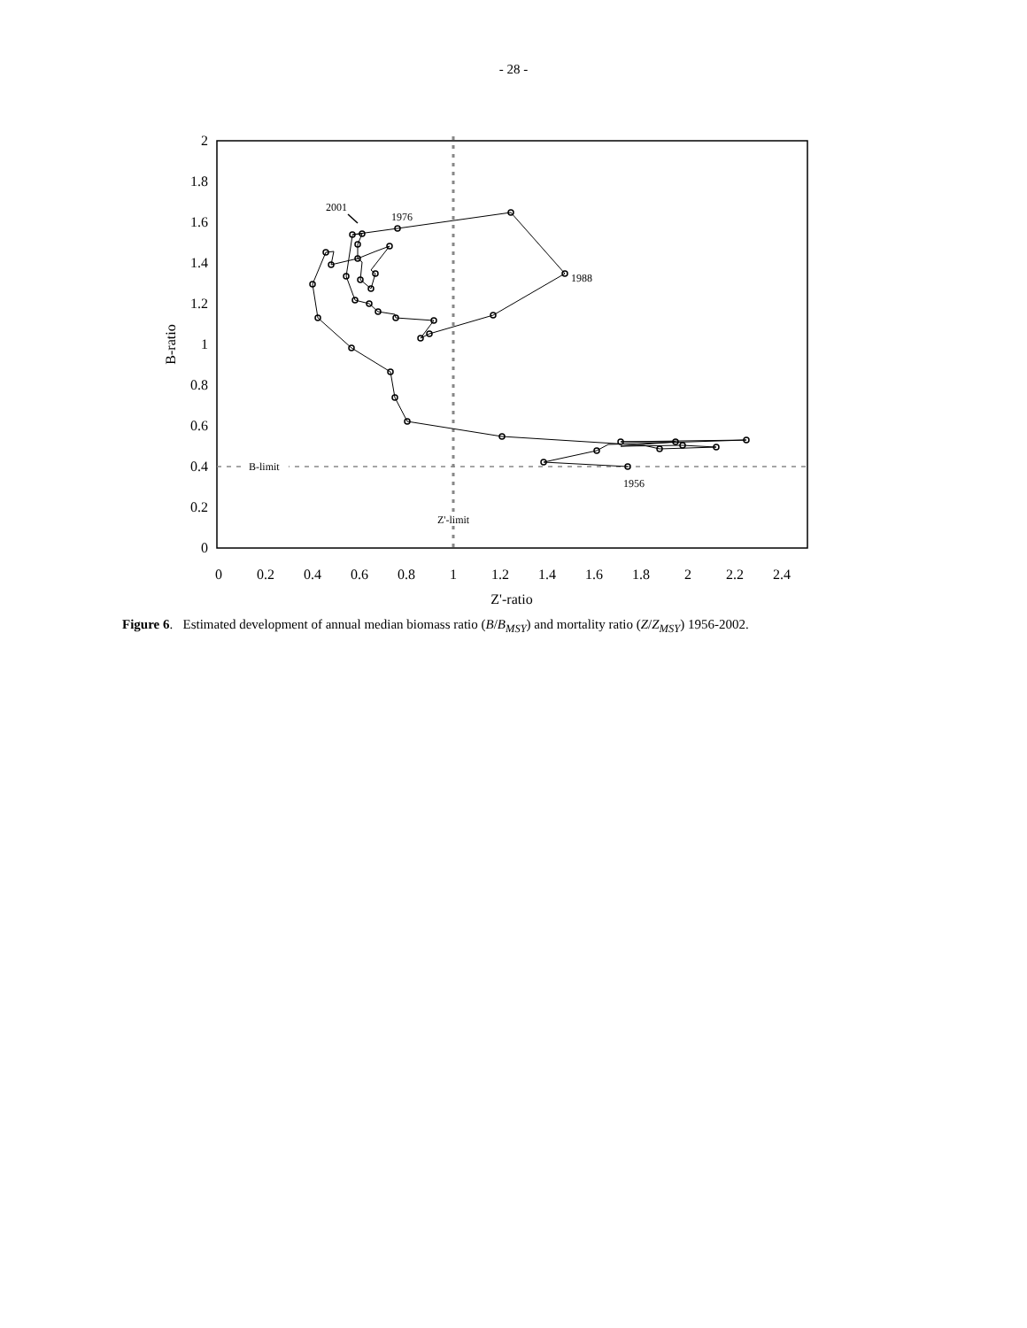- 28 -
0
0.2
0.4
0.6
0.8
1
1.2
1.4
1.6
1.8
2
0
0.2
0.4
0.6
0.8
1
1.2
1.4
1.6
1.8
2
2.2
2.4
Z'-ratio
B-ratio
2001
1976
1988
1956
B-limit
Z'-limit
Figure 6. Estimated development of annual median biomass ratio (B/B<sub>MSY</sub>) and mortality ratio (Z/Z<sub>MSY</sub>) 1956-2002.